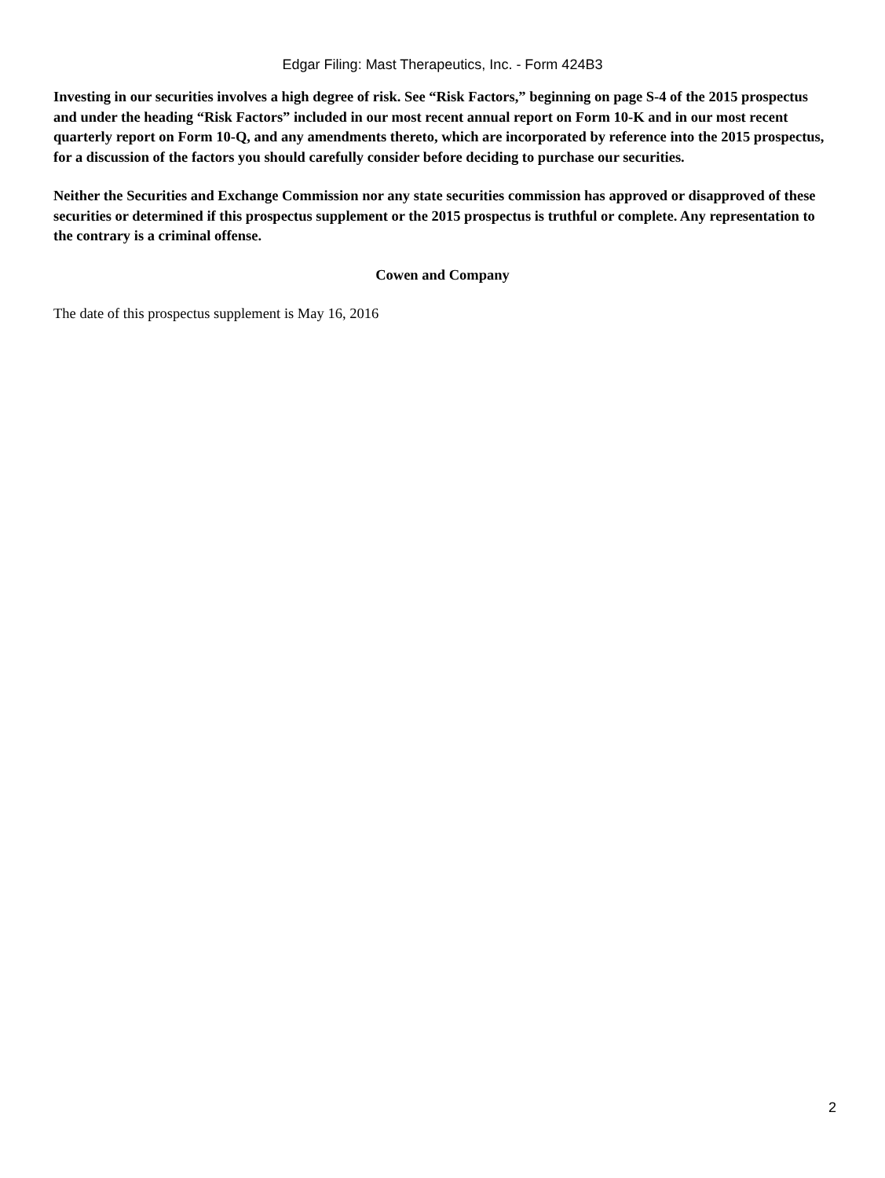Edgar Filing: Mast Therapeutics, Inc. - Form 424B3
Investing in our securities involves a high degree of risk. See “Risk Factors,” beginning on page S-4 of the 2015 prospectus and under the heading “Risk Factors” included in our most recent annual report on Form 10-K and in our most recent quarterly report on Form 10-Q, and any amendments thereto, which are incorporated by reference into the 2015 prospectus, for a discussion of the factors you should carefully consider before deciding to purchase our securities.
Neither the Securities and Exchange Commission nor any state securities commission has approved or disapproved of these securities or determined if this prospectus supplement or the 2015 prospectus is truthful or complete. Any representation to the contrary is a criminal offense.
Cowen and Company
The date of this prospectus supplement is May 16, 2016
2